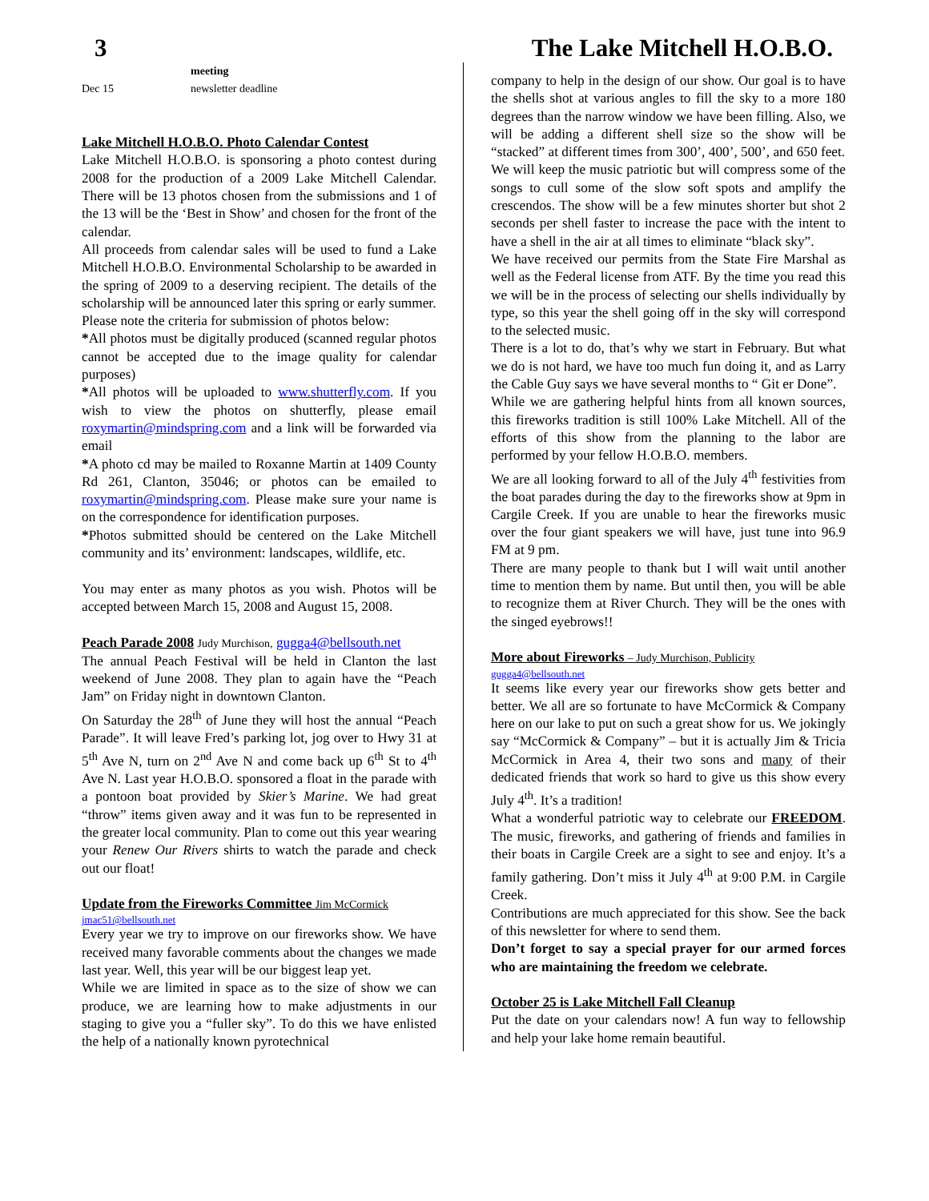3 The Lake Mitchell H.O.B.O.
| | meeting |
| Dec 15 | newsletter deadline |
Lake Mitchell H.O.B.O. Photo Calendar Contest
Lake Mitchell H.O.B.O. is sponsoring a photo contest during 2008 for the production of a 2009 Lake Mitchell Calendar. There will be 13 photos chosen from the submissions and 1 of the 13 will be the ‘Best in Show’ and chosen for the front of the calendar.
All proceeds from calendar sales will be used to fund a Lake Mitchell H.O.B.O. Environmental Scholarship to be awarded in the spring of 2009 to a deserving recipient. The details of the scholarship will be announced later this spring or early summer.
Please note the criteria for submission of photos below:
*All photos must be digitally produced (scanned regular photos cannot be accepted due to the image quality for calendar purposes)
*All photos will be uploaded to www.shutterfly.com. If you wish to view the photos on shutterfly, please email roxymartin@mindspring.com and a link will be forwarded via email
*A photo cd may be mailed to Roxanne Martin at 1409 County Rd 261, Clanton, 35046; or photos can be emailed to roxymartin@mindspring.com. Please make sure your name is on the correspondence for identification purposes.
*Photos submitted should be centered on the Lake Mitchell community and its’ environment: landscapes, wildlife, etc.
You may enter as many photos as you wish. Photos will be accepted between March 15, 2008 and August 15, 2008.
Peach Parade 2008 Judy Murchison, gugga4@bellsouth.net
The annual Peach Festival will be held in Clanton the last weekend of June 2008. They plan to again have the “Peach Jam” on Friday night in downtown Clanton.
On Saturday the 28<sup>th</sup> of June they will host the annual “Peach Parade”. It will leave Fred’s parking lot, jog over to Hwy 31 at 5<sup>th</sup> Ave N, turn on 2<sup>nd</sup> Ave N and come back up 6<sup>th</sup> St to 4<sup>th</sup> Ave N. Last year H.O.B.O. sponsored a float in the parade with a pontoon boat provided by Skier’s Marine. We had great “throw” items given away and it was fun to be represented in the greater local community. Plan to come out this year wearing your Renew Our Rivers shirts to watch the parade and check out our float!
Update from the Fireworks Committee Jim McCormick
jmac51@bellsouth.net
Every year we try to improve on our fireworks show. We have received many favorable comments about the changes we made last year. Well, this year will be our biggest leap yet.
While we are limited in space as to the size of show we can produce, we are learning how to make adjustments in our staging to give you a “fuller sky”. To do this we have enlisted the help of a nationally known pyrotechnical
company to help in the design of our show. Our goal is to have the shells shot at various angles to fill the sky to a more 180 degrees than the narrow window we have been filling. Also, we will be adding a different shell size so the show will be “stacked” at different times from 300’, 400’, 500’, and 650 feet.
We will keep the music patriotic but will compress some of the songs to cull some of the slow soft spots and amplify the crescendos. The show will be a few minutes shorter but shot 2 seconds per shell faster to increase the pace with the intent to have a shell in the air at all times to eliminate “black sky”.
We have received our permits from the State Fire Marshal as well as the Federal license from ATF. By the time you read this we will be in the process of selecting our shells individually by type, so this year the shell going off in the sky will correspond to the selected music.
There is a lot to do, that’s why we start in February. But what we do is not hard, we have too much fun doing it, and as Larry the Cable Guy says we have several months to “ Git er Done”.
While we are gathering helpful hints from all known sources, this fireworks tradition is still 100% Lake Mitchell. All of the efforts of this show from the planning to the labor are performed by your fellow H.O.B.O. members.
We are all looking forward to all of the July 4<sup>th</sup> festivities from the boat parades during the day to the fireworks show at 9pm in Cargile Creek. If you are unable to hear the fireworks music over the four giant speakers we will have, just tune into 96.9 FM at 9 pm.
There are many people to thank but I will wait until another time to mention them by name. But until then, you will be able to recognize them at River Church. They will be the ones with the singed eyebrows!!
More about Fireworks – Judy Murchison, Publicity
gugga4@bellsouth.net
It seems like every year our fireworks show gets better and better. We all are so fortunate to have McCormick & Company here on our lake to put on such a great show for us. We jokingly say “McCormick & Company” – but it is actually Jim & Tricia McCormick in Area 4, their two sons and many of their dedicated friends that work so hard to give us this show every July 4<sup>th</sup>. It’s a tradition!
What a wonderful patriotic way to celebrate our FREEDOM. The music, fireworks, and gathering of friends and families in their boats in Cargile Creek are a sight to see and enjoy. It’s a family gathering. Don’t miss it July 4<sup>th</sup> at 9:00 P.M. in Cargile Creek.
Contributions are much appreciated for this show. See the back of this newsletter for where to send them.
Don’t forget to say a special prayer for our armed forces who are maintaining the freedom we celebrate.
October 25 is Lake Mitchell Fall Cleanup
Put the date on your calendars now! A fun way to fellowship and help your lake home remain beautiful.